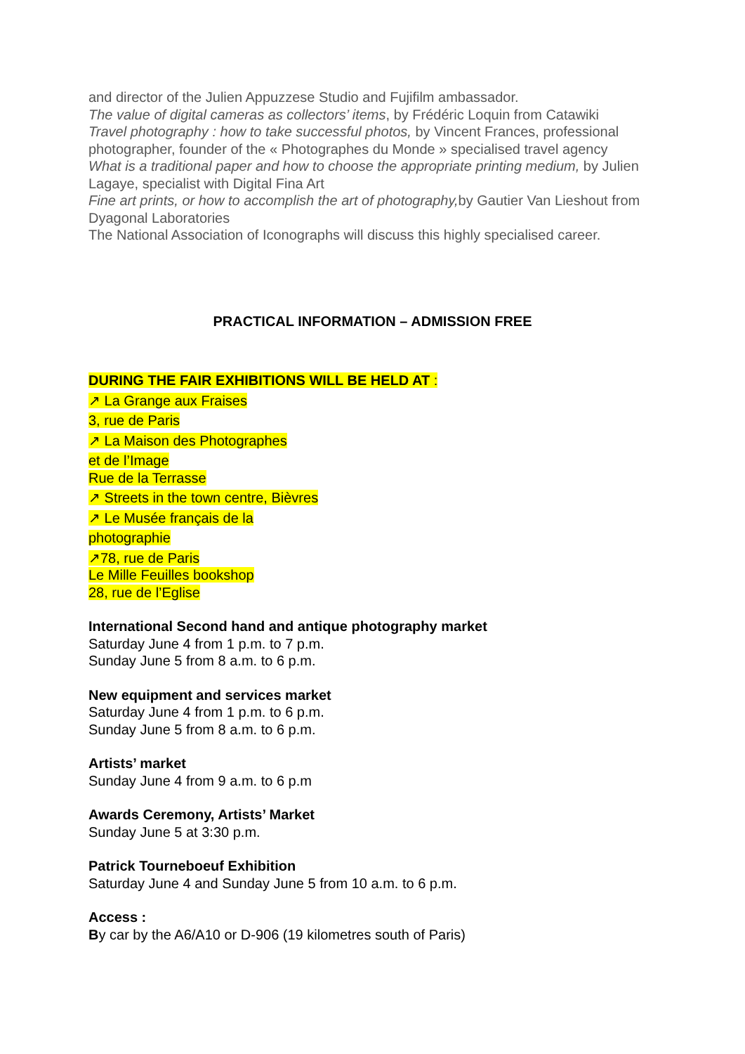and director of the Julien Appuzzese Studio and Fujifilm ambassador.
The value of digital cameras as collectors’ items, by Frédéric Loquin from Catawiki
Travel photography : how to take successful photos, by Vincent Frances, professional photographer, founder of the « Photographes du Monde » specialised travel agency
What is a traditional paper and how to choose the appropriate printing medium, by Julien Lagaye, specialist with Digital Fina Art
Fine art prints, or how to accomplish the art of photography, by Gautier Van Lieshout from Dyagonal Laboratories
The National Association of Iconographs will discuss this highly specialised career.
PRACTICAL INFORMATION – ADMISSION FREE
DURING THE FAIR EXHIBITIONS WILL BE HELD AT :
↗ La Grange aux Fraises
3, rue de Paris
↗ La Maison des Photographes
et de l’Image
Rue de la Terrasse
↗ Streets in the town centre, Bièvres
↗ Le Musée français de la
photographie
↗78, rue de Paris
Le Mille Feuilles bookshop
28, rue de l’Eglise
International Second hand and antique photography market
Saturday June 4 from 1 p.m. to 7 p.m.
Sunday June 5 from 8 a.m. to 6 p.m.
New equipment and services market
Saturday June 4 from 1 p.m. to 6 p.m.
Sunday June 5 from 8 a.m. to 6 p.m.
Artists’ market
Sunday June 4 from 9 a.m. to 6 p.m
Awards Ceremony, Artists’ Market
Sunday June 5 at 3:30 p.m.
Patrick Tourneboeuf Exhibition
Saturday June 4 and Sunday June 5 from 10 a.m. to 6 p.m.
Access :
By car by the A6/A10 or D-906 (19 kilometres south of Paris)